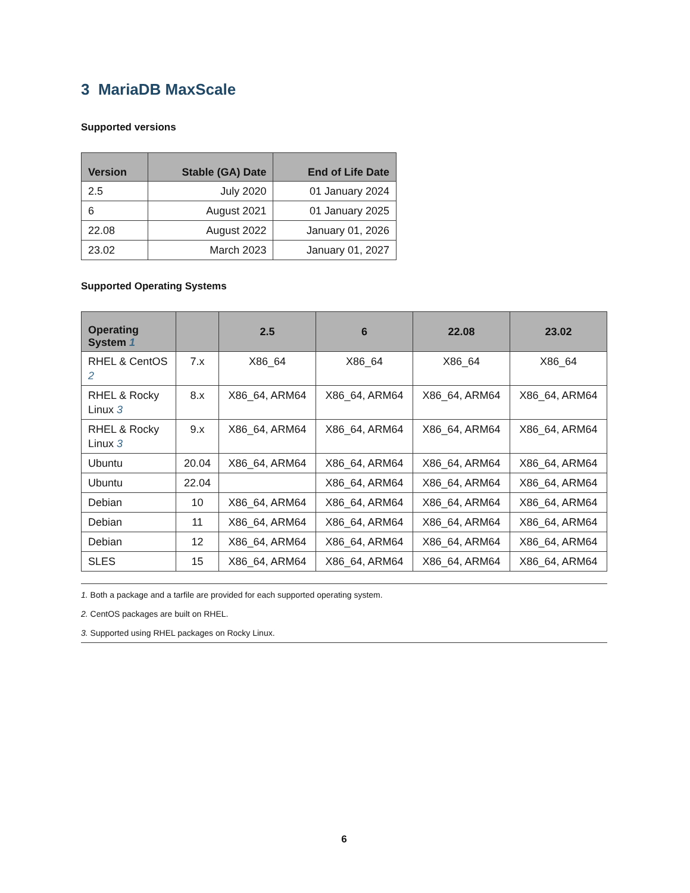3 MariaDB MaxScale
Supported versions
| Version | Stable (GA) Date | End of Life Date |
| --- | --- | --- |
| 2.5 | July 2020 | 01 January 2024 |
| 6 | August 2021 | 01 January 2025 |
| 22.08 | August 2022 | January 01, 2026 |
| 23.02 | March 2023 | January 01, 2027 |
Supported Operating Systems
| Operating System 1 | | 2.5 | 6 | 22.08 | 23.02 |
| --- | --- | --- | --- | --- | --- |
| RHEL & CentOS 2 | 7.x | X86_64 | X86_64 | X86_64 | X86_64 |
| RHEL & Rocky Linux 3 | 8.x | X86_64, ARM64 | X86_64, ARM64 | X86_64, ARM64 | X86_64, ARM64 |
| RHEL & Rocky Linux 3 | 9.x | X86_64, ARM64 | X86_64, ARM64 | X86_64, ARM64 | X86_64, ARM64 |
| Ubuntu | 20.04 | X86_64, ARM64 | X86_64, ARM64 | X86_64, ARM64 | X86_64, ARM64 |
| Ubuntu | 22.04 | | X86_64, ARM64 | X86_64, ARM64 | X86_64, ARM64 |
| Debian | 10 | X86_64, ARM64 | X86_64, ARM64 | X86_64, ARM64 | X86_64, ARM64 |
| Debian | 11 | X86_64, ARM64 | X86_64, ARM64 | X86_64, ARM64 | X86_64, ARM64 |
| Debian | 12 | X86_64, ARM64 | X86_64, ARM64 | X86_64, ARM64 | X86_64, ARM64 |
| SLES | 15 | X86_64, ARM64 | X86_64, ARM64 | X86_64, ARM64 | X86_64, ARM64 |
1. Both a package and a tarfile are provided for each supported operating system.
2. CentOS packages are built on RHEL.
3. Supported using RHEL packages on Rocky Linux.
6